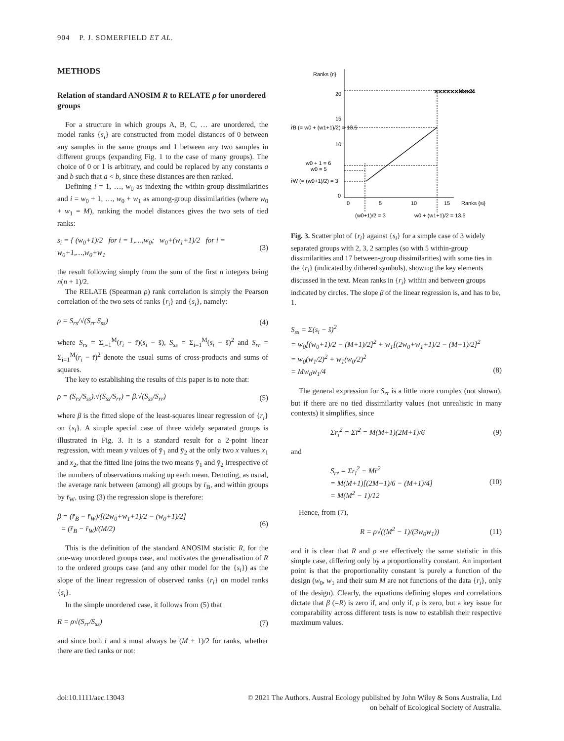904 P. J. SOMERFIELD ET AL.
METHODS
Relation of standard ANOSIM R to RELATE ρ for unordered groups
For a structure in which groups A, B, C, … are unordered, the model ranks {s<sub>i</sub>} are constructed from model distances of 0 between any samples in the same groups and 1 between any two samples in different groups (expanding Fig. 1 to the case of many groups). The choice of 0 or 1 is arbitrary, and could be replaced by any constants a and b such that a < b, since these distances are then ranked.
Defining i = 1, …, w<sub>0</sub> as indexing the within-group dissimilarities and i = w<sub>0</sub> + 1, …, w<sub>0</sub> + w<sub>1</sub> as among-group dissimilarities (where w<sub>0</sub> + w<sub>1</sub> = M), ranking the model distances gives the two sets of tied ranks:
s<sub>i</sub> = { (w<sub>0</sub>+1)/2 for i = 1,…,w<sub>0</sub>; w<sub>0</sub>+(w<sub>1</sub>+1)/2 for i = w<sub>0</sub>+1,…,w<sub>0</sub>+w<sub>1</sub> (3)
the result following simply from the sum of the first n integers being n(n + 1)/2.
The RELATE (Spearman ρ) rank correlation is simply the Pearson correlation of the two sets of ranks {r<sub>i</sub>} and {s<sub>i</sub>}, namely:
ρ = S<sub>rs</sub>/√(S<sub>rr</sub>.S<sub>ss</sub>) (4)
where S<sub>rs</sub> = Σ<sub>i=1</sub><sup>M</sup>(r<sub>i</sub> − r̄)(s<sub>i</sub> − s̄), S<sub>ss</sub> = Σ<sub>i=1</sub><sup>M</sup>(s<sub>i</sub> − s̄)<sup>2</sup> and S<sub>rr</sub> = Σ<sub>i=1</sub><sup>M</sup>(r<sub>i</sub> − r̄)<sup>2</sup> denote the usual sums of cross-products and sums of squares.
The key to establishing the results of this paper is to note that:
ρ = (S<sub>rs</sub>/S<sub>ss</sub>).√(S<sub>ss</sub>/S<sub>rr</sub>) = β.√(S<sub>ss</sub>/S<sub>rr</sub>) (5)
where β is the fitted slope of the least-squares linear regression of {r<sub>i</sub>} on {s<sub>i</sub>}. A simple special case of three widely separated groups is illustrated in Fig. 3. It is a standard result for a 2-point linear regression, with mean y values of ȳ<sub>1</sub> and ȳ<sub>2</sub> at the only two x values x<sub>1</sub> and x<sub>2</sub>, that the fitted line joins the two means ȳ<sub>1</sub> and ȳ<sub>2</sub> irrespective of the numbers of observations making up each mean. Denoting, as usual, the average rank between (among) all groups by r̄<sub>B</sub>, and within groups by r̄<sub>W</sub>, using (3) the regression slope is therefore:
β = (r̄<sub>B</sub> − r̄<sub>W</sub>)/[(2w<sub>0</sub>+w<sub>1</sub>+1)/2 − (w<sub>0</sub>+1)/2]
= (r̄<sub>B</sub> − r̄<sub>W</sub>)/(M/2) (6)
This is the definition of the standard ANOSIM statistic R, for the one-way unordered groups case, and motivates the generalisation of R to the ordered groups case (and any other model for the {s<sub>i</sub>}) as the slope of the linear regression of observed ranks {r<sub>i</sub>} on model ranks {s<sub>i</sub>}.
In the simple unordered case, it follows from (5) that
R = ρ√(S<sub>rr</sub>/S<sub>ss</sub>) (7)
and since both r̄ and s̄ must always be (M + 1)/2 for ranks, whether there are tied ranks or not:
Ranks {ri}
20
15
10
0
0
5
10
15
Ranks {si}
M = 21
r̄B (= w0 + (w1+1)/2) = 13.5
w0 + 1 = 6
w0 = 5
r̄W (= (w0+1)/2) = 3
(w0+1)/2 = 3
w0 + (w1+1)/2 = 13.5
××××××××××
Fig. 3. Scatter plot of {r<sub>i</sub>} against {s<sub>i</sub>} for a simple case of 3 widely separated groups with 2, 3, 2 samples (so with 5 within-group dissimilarities and 17 between-group dissimilarities) with some ties in the {r<sub>i</sub>} (indicated by dithered symbols), showing the key elements discussed in the text. Mean ranks in {r<sub>i</sub>} within and between groups indicated by circles. The slope β of the linear regression is, and has to be, 1.
S<sub>ss</sub> = Σ(s<sub>i</sub> − s̄)<sup>2</sup>
= w<sub>0</sub>[(w<sub>0</sub>+1)/2 − (M+1)/2]<sup>2</sup> + w<sub>1</sub>[(2w<sub>0</sub>+w<sub>1</sub>+1)/2 − (M+1)/2]<sup>2</sup>
= w<sub>0</sub>(w<sub>1</sub>/2)<sup>2</sup> + w<sub>1</sub>(w<sub>0</sub>/2)<sup>2</sup>
= Mw<sub>0</sub>w<sub>1</sub>/4
(8)
The general expression for S<sub>rr</sub> is a little more complex (not shown), but if there are no tied dissimilarity values (not unrealistic in many contexts) it simplifies, since
Σr<sub>i</sub><sup>2</sup> = Σi<sup>2</sup> = M(M+1)(2M+1)/6 (9)
and
S<sub>rr</sub> = Σr<sub>i</sub><sup>2</sup> − Mr̄<sup>2</sup>
= M(M+1)[(2M+1)/6 − (M+1)/4]
= M(M<sup>2</sup> − 1)/12 (10)
Hence, from (7),
R = ρ√((M<sup>2</sup> − 1)/(3w<sub>0</sub>w<sub>1</sub>)) (11)
and it is clear that R and ρ are effectively the same statistic in this simple case, differing only by a proportionality constant. An important point is that the proportionality constant is purely a function of the design (w<sub>0</sub>, w<sub>1</sub> and their sum M are not functions of the data {r<sub>i</sub>}, only of the design). Clearly, the equations defining slopes and correlations dictate that β (=R) is zero if, and only if, ρ is zero, but a key issue for comparability across different tests is now to establish their respective maximum values.
doi:10.1111/aec.13043 © 2021 The Authors. Austral Ecology published by John Wiley & Sons Australia, Ltd
on behalf of Ecological Society of Australia.